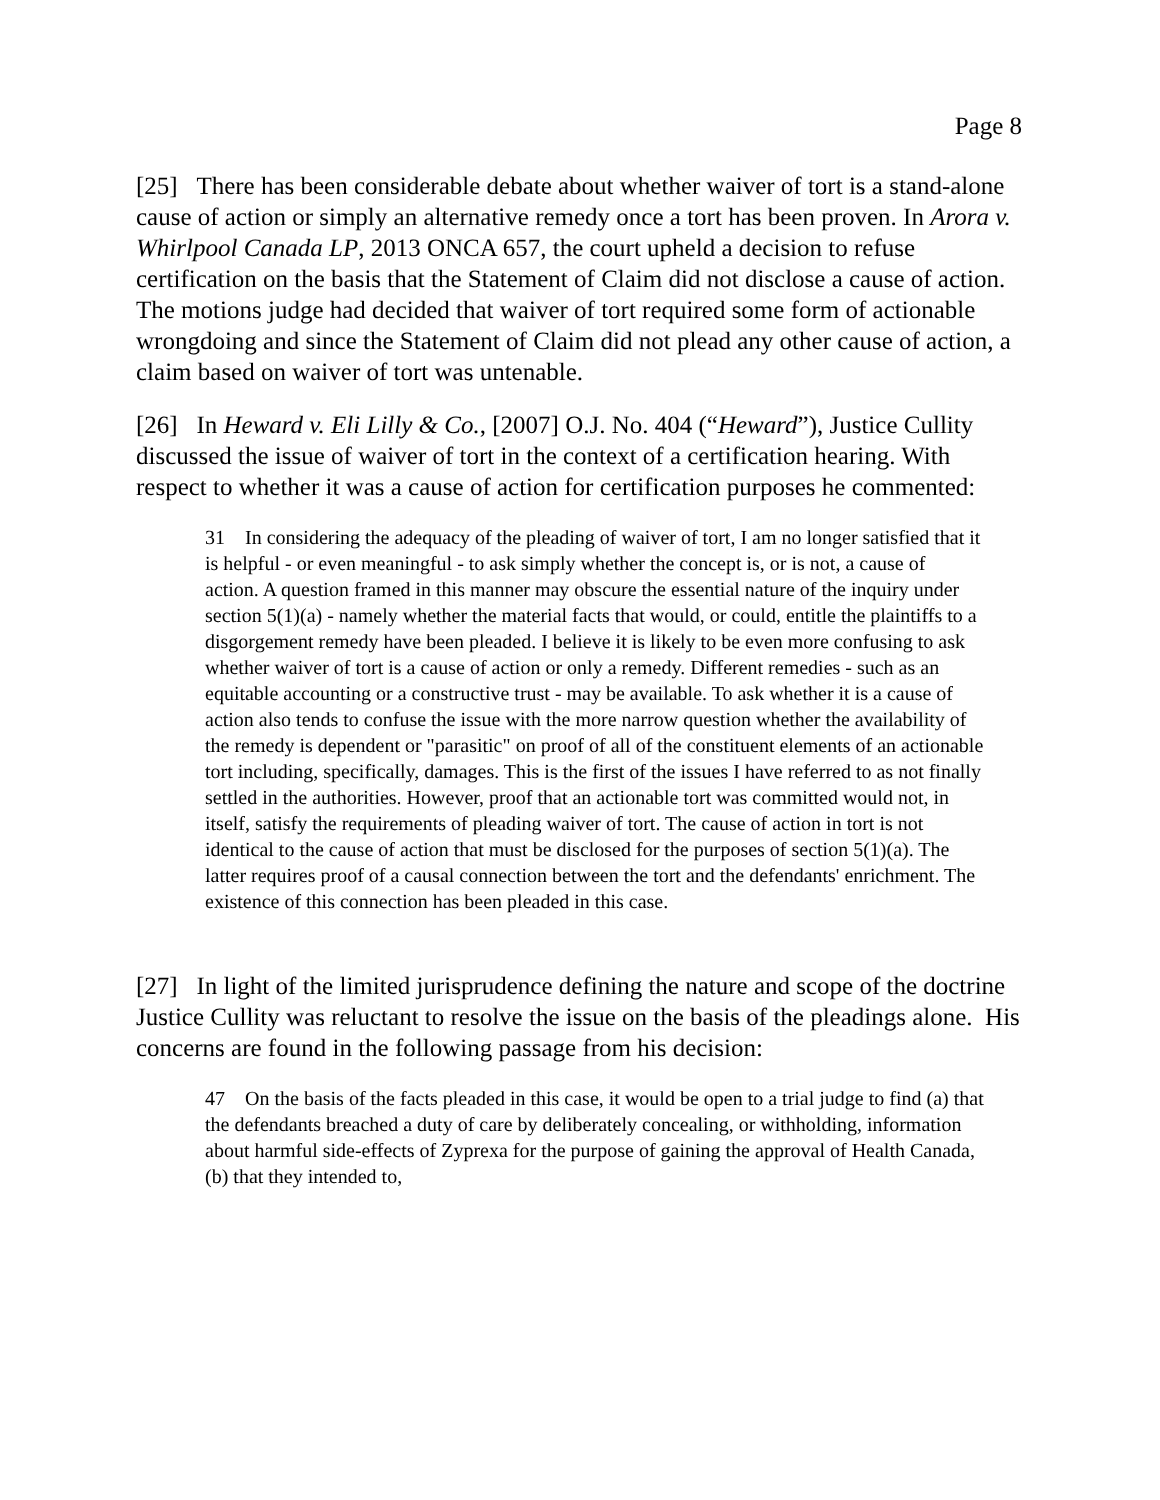Page 8
[25] There has been considerable debate about whether waiver of tort is a stand-alone cause of action or simply an alternative remedy once a tort has been proven. In Arora v. Whirlpool Canada LP, 2013 ONCA 657, the court upheld a decision to refuse certification on the basis that the Statement of Claim did not disclose a cause of action. The motions judge had decided that waiver of tort required some form of actionable wrongdoing and since the Statement of Claim did not plead any other cause of action, a claim based on waiver of tort was untenable.
[26] In Heward v. Eli Lilly & Co., [2007] O.J. No. 404 (“Heward”), Justice Cullity discussed the issue of waiver of tort in the context of a certification hearing. With respect to whether it was a cause of action for certification purposes he commented:
31 In considering the adequacy of the pleading of waiver of tort, I am no longer satisfied that it is helpful - or even meaningful - to ask simply whether the concept is, or is not, a cause of action. A question framed in this manner may obscure the essential nature of the inquiry under section 5(1)(a) - namely whether the material facts that would, or could, entitle the plaintiffs to a disgorgement remedy have been pleaded. I believe it is likely to be even more confusing to ask whether waiver of tort is a cause of action or only a remedy. Different remedies - such as an equitable accounting or a constructive trust - may be available. To ask whether it is a cause of action also tends to confuse the issue with the more narrow question whether the availability of the remedy is dependent or "parasitic" on proof of all of the constituent elements of an actionable tort including, specifically, damages. This is the first of the issues I have referred to as not finally settled in the authorities. However, proof that an actionable tort was committed would not, in itself, satisfy the requirements of pleading waiver of tort. The cause of action in tort is not identical to the cause of action that must be disclosed for the purposes of section 5(1)(a). The latter requires proof of a causal connection between the tort and the defendants' enrichment. The existence of this connection has been pleaded in this case.
[27] In light of the limited jurisprudence defining the nature and scope of the doctrine Justice Cullity was reluctant to resolve the issue on the basis of the pleadings alone. His concerns are found in the following passage from his decision:
47 On the basis of the facts pleaded in this case, it would be open to a trial judge to find (a) that the defendants breached a duty of care by deliberately concealing, or withholding, information about harmful side-effects of Zyprexa for the purpose of gaining the approval of Health Canada, (b) that they intended to,